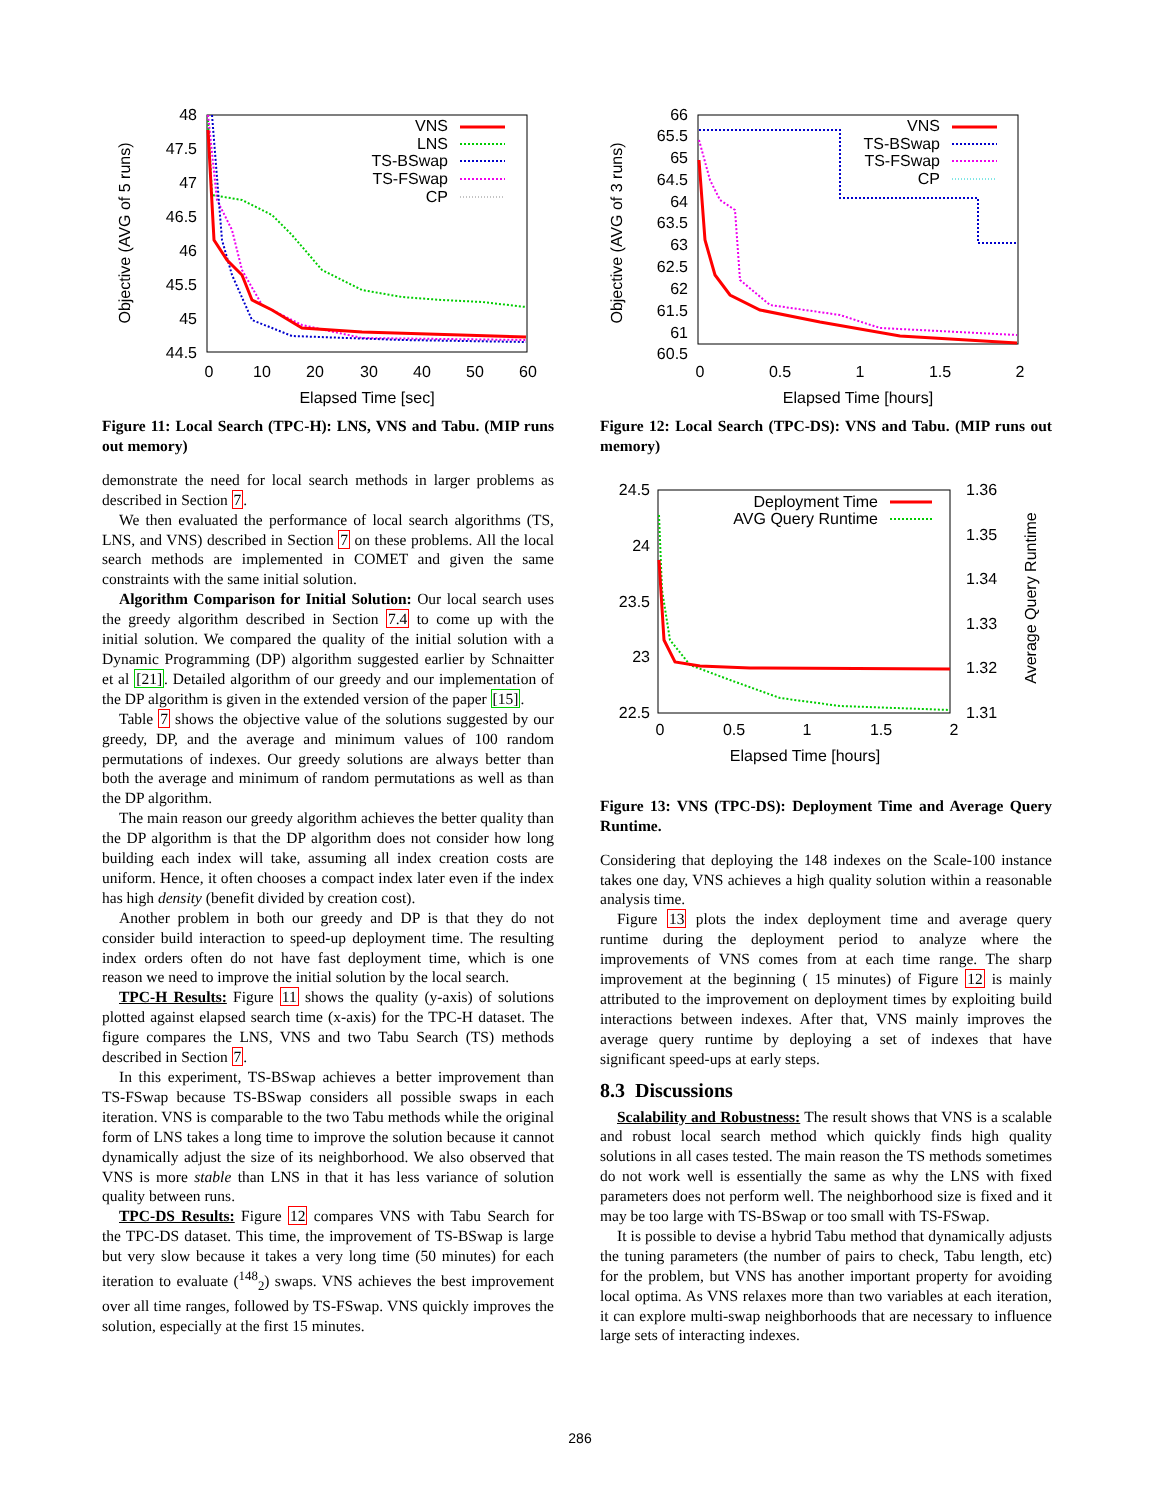48
47.5
47
46.5
46
45.5
45
44.5
0
10
20
30
40
50
60
Elapsed Time [sec]
Objective (AVG of 5 runs)
VNS
LNS
TS-BSwap
TS-FSwap
CP
Figure 11: Local Search (TPC-H): LNS, VNS and Tabu. (MIP runs out memory)
demonstrate the need for local search methods in larger problems as described in Section 7.
We then evaluated the performance of local search algorithms (TS, LNS, and VNS) described in Section 7 on these problems. All the local search methods are implemented in COMET and given the same constraints with the same initial solution.
Algorithm Comparison for Initial Solution: Our local search uses the greedy algorithm described in Section 7.4 to come up with the initial solution. We compared the quality of the initial solution with a Dynamic Programming (DP) algorithm suggested earlier by Schnaitter et al [21]. Detailed algorithm of our greedy and our implementation of the DP algorithm is given in the extended version of the paper [15].
Table 7 shows the objective value of the solutions suggested by our greedy, DP, and the average and minimum values of 100 random permutations of indexes. Our greedy solutions are always better than both the average and minimum of random permutations as well as than the DP algorithm.
The main reason our greedy algorithm achieves the better quality than the DP algorithm is that the DP algorithm does not consider how long building each index will take, assuming all index creation costs are uniform. Hence, it often chooses a compact index later even if the index has high density (benefit divided by creation cost).
Another problem in both our greedy and DP is that they do not consider build interaction to speed-up deployment time. The resulting index orders often do not have fast deployment time, which is one reason we need to improve the initial solution by the local search.
TPC-H Results: Figure 11 shows the quality (y-axis) of solutions plotted against elapsed search time (x-axis) for the TPC-H dataset. The figure compares the LNS, VNS and two Tabu Search (TS) methods described in Section 7.
In this experiment, TS-BSwap achieves a better improvement than TS-FSwap because TS-BSwap considers all possible swaps in each iteration. VNS is comparable to the two Tabu methods while the original form of LNS takes a long time to improve the solution because it cannot dynamically adjust the size of its neighborhood. We also observed that VNS is more stable than LNS in that it has less variance of solution quality between runs.
TPC-DS Results: Figure 12 compares VNS with Tabu Search for the TPC-DS dataset. This time, the improvement of TS-BSwap is large but very slow because it takes a very long time (50 minutes) for each iteration to evaluate (<sup>148</sup><sub>2</sub>) swaps. VNS achieves the best improvement over all time ranges, followed by TS-FSwap. VNS quickly improves the solution, especially at the first 15 minutes.
66
65.5
65
64.5
64
63.5
63
62.5
62
61.5
61
60.5
0
0.5
1
1.5
2
Elapsed Time [hours]
Objective (AVG of 3 runs)
VNS
TS-BSwap
TS-FSwap
CP
Figure 12: Local Search (TPC-DS): VNS and Tabu. (MIP runs out memory)
24.5
24
23.5
23
22.5
1.36
1.35
1.34
1.33
1.32
1.31
0
0.5
1
1.5
2
Elapsed Time [hours]
Average Query Runtime
Deployment Time
AVG Query Runtime
Figure 13: VNS (TPC-DS): Deployment Time and Average Query Runtime.
Considering that deploying the 148 indexes on the Scale-100 instance takes one day, VNS achieves a high quality solution within a reasonable analysis time.
Figure 13 plots the index deployment time and average query runtime during the deployment period to analyze where the improvements of VNS comes from at each time range. The sharp improvement at the beginning ( 15 minutes) of Figure 12 is mainly attributed to the improvement on deployment times by exploiting build interactions between indexes. After that, VNS mainly improves the average query runtime by deploying a set of indexes that have significant speed-ups at early steps.
8.3 Discussions
Scalability and Robustness: The result shows that VNS is a scalable and robust local search method which quickly finds high quality solutions in all cases tested. The main reason the TS methods sometimes do not work well is essentially the same as why the LNS with fixed parameters does not perform well. The neighborhood size is fixed and it may be too large with TS-BSwap or too small with TS-FSwap.
It is possible to devise a hybrid Tabu method that dynamically adjusts the tuning parameters (the number of pairs to check, Tabu length, etc) for the problem, but VNS has another important property for avoiding local optima. As VNS relaxes more than two variables at each iteration, it can explore multi-swap neighborhoods that are necessary to influence large sets of interacting indexes.
286